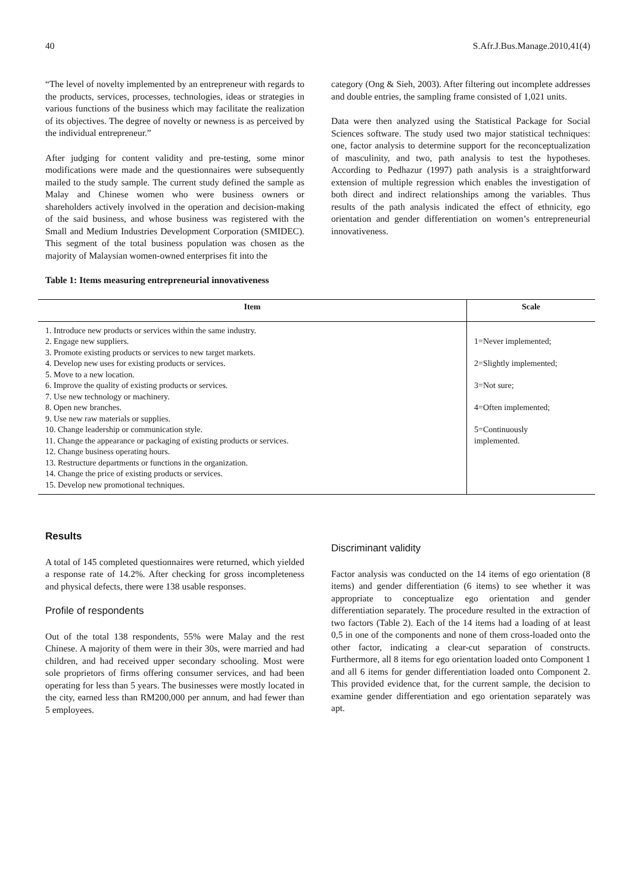40 S.Afr.J.Bus.Manage.2010,41(4)
“The level of novelty implemented by an entrepreneur with regards to the products, services, processes, technologies, ideas or strategies in various functions of the business which may facilitate the realization of its objectives. The degree of novelty or newness is as perceived by the individual entrepreneur.”
After judging for content validity and pre-testing, some minor modifications were made and the questionnaires were subsequently mailed to the study sample. The current study defined the sample as Malay and Chinese women who were business owners or shareholders actively involved in the operation and decision-making of the said business, and whose business was registered with the Small and Medium Industries Development Corporation (SMIDEC). This segment of the total business population was chosen as the majority of Malaysian women-owned enterprises fit into the
Table 1: Items measuring entrepreneurial innovativeness
category (Ong & Sieh, 2003). After filtering out incomplete addresses and double entries, the sampling frame consisted of 1,021 units.
Data were then analyzed using the Statistical Package for Social Sciences software. The study used two major statistical techniques: one, factor analysis to determine support for the reconceptualization of masculinity, and two, path analysis to test the hypotheses. According to Pedhazur (1997) path analysis is a straightforward extension of multiple regression which enables the investigation of both direct and indirect relationships among the variables. Thus results of the path analysis indicated the effect of ethnicity, ego orientation and gender differentiation on women’s entrepreneurial innovativeness.
| Item | Scale |
| --- | --- |
| 1. Introduce new products or services within the same industry. 2. Engage new suppliers. 3. Promote existing products or services to new target markets. 4. Develop new uses for existing products or services. 5. Move to a new location. 6. Improve the quality of existing products or services. 7. Use new technology or machinery. 8. Open new branches. 9. Use new raw materials or supplies. 10. Change leadership or communication style. 11. Change the appearance or packaging of existing products or services. 12. Change business operating hours. 13. Restructure departments or functions in the organization. 14. Change the price of existing products or services. 15. Develop new promotional techniques. | 1=Never implemented; 2=Slightly implemented; 3=Not sure; 4=Often implemented; 5=Continuously implemented. |
Results
A total of 145 completed questionnaires were returned, which yielded a response rate of 14.2%. After checking for gross incompleteness and physical defects, there were 138 usable responses.
Profile of respondents
Out of the total 138 respondents, 55% were Malay and the rest Chinese. A majority of them were in their 30s, were married and had children, and had received upper secondary schooling. Most were sole proprietors of firms offering consumer services, and had been operating for less than 5 years. The businesses were mostly located in the city, earned less than RM200,000 per annum, and had fewer than 5 employees.
Discriminant validity
Factor analysis was conducted on the 14 items of ego orientation (8 items) and gender differentiation (6 items) to see whether it was appropriate to conceptualize ego orientation and gender differentiation separately. The procedure resulted in the extraction of two factors (Table 2). Each of the 14 items had a loading of at least 0,5 in one of the components and none of them cross-loaded onto the other factor, indicating a clear-cut separation of constructs. Furthermore, all 8 items for ego orientation loaded onto Component 1 and all 6 items for gender differentiation loaded onto Component 2. This provided evidence that, for the current sample, the decision to examine gender differentiation and ego orientation separately was apt.